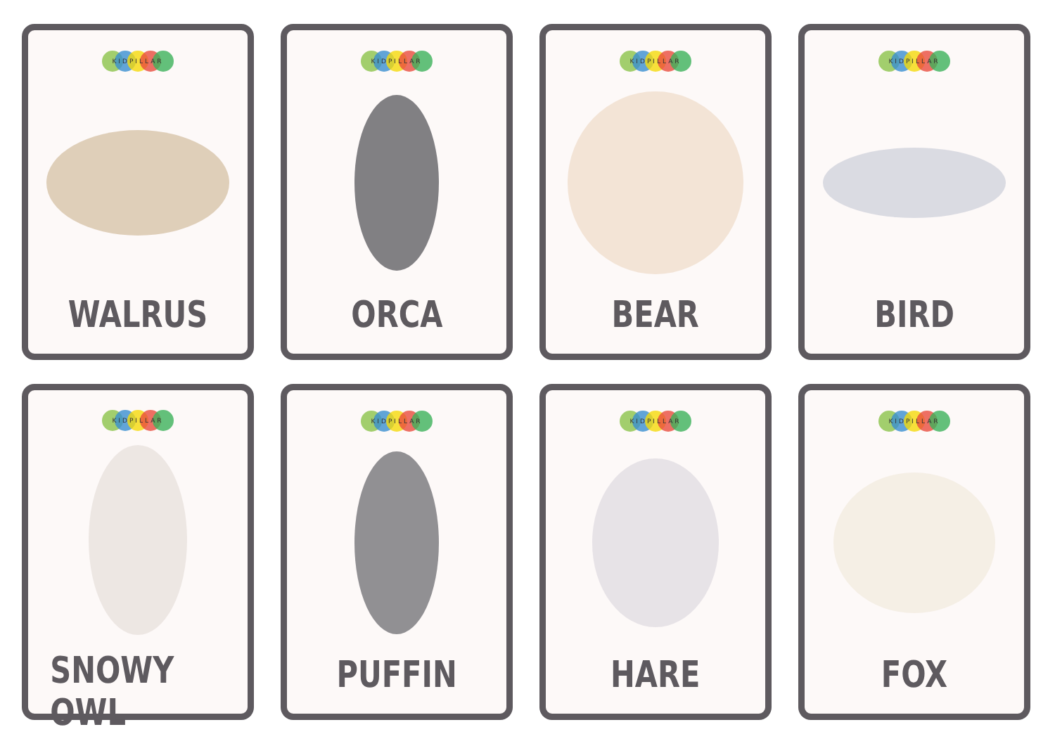KIDPILLAR
WALRUS
KIDPILLAR
ORCA
KIDPILLAR
BEAR
KIDPILLAR
BIRD
KIDPILLAR
SNOWY OWL
KIDPILLAR
PUFFIN
KIDPILLAR
HARE
KIDPILLAR
FOX